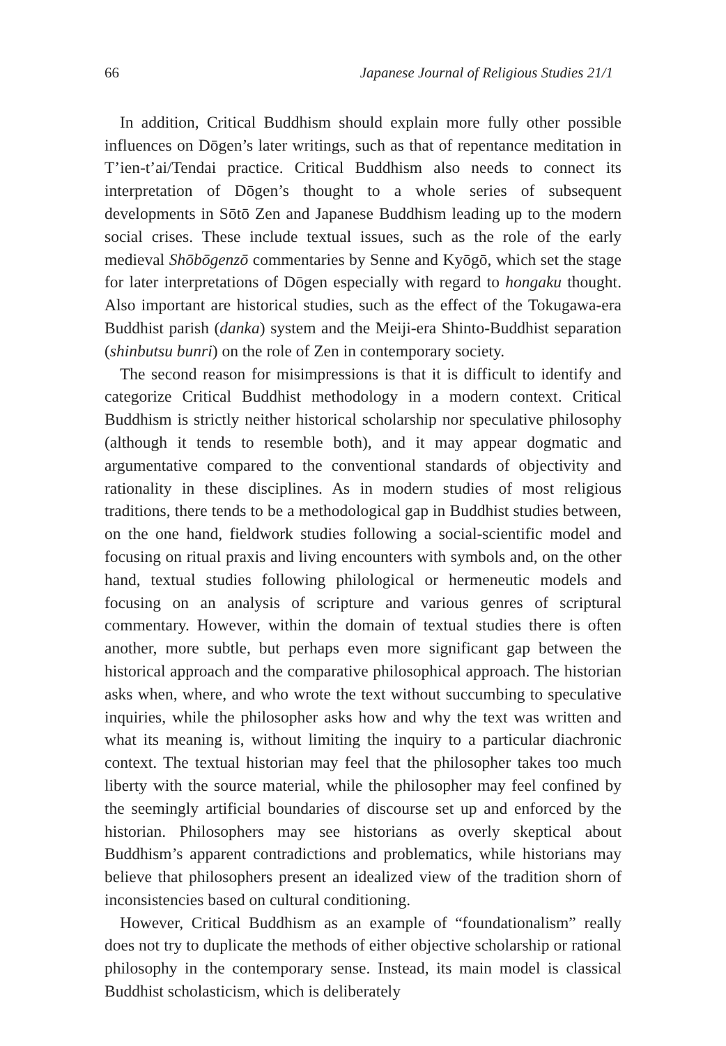66 Japanese Journal of Religious Studies 21/1
In addition, Critical Buddhism should explain more fully other possible influences on Dōgen’s later writings, such as that of repentance meditation in T’ien-t’ai/Tendai practice. Critical Buddhism also needs to connect its interpretation of Dōgen’s thought to a whole series of subsequent developments in Sōtō Zen and Japanese Buddhism leading up to the modern social crises. These include textual issues, such as the role of the early medieval Shōbōgenzō commentaries by Senne and Kyōgō, which set the stage for later interpretations of Dōgen especially with regard to hongaku thought. Also important are historical studies, such as the effect of the Tokugawa-era Buddhist parish (danka) system and the Meiji-era Shinto-Buddhist separation (shinbutsu bunri) on the role of Zen in contemporary society.
The second reason for misimpressions is that it is difficult to identify and categorize Critical Buddhist methodology in a modern context. Critical Buddhism is strictly neither historical scholarship nor speculative philosophy (although it tends to resemble both), and it may appear dogmatic and argumentative compared to the conventional standards of objectivity and rationality in these disciplines. As in modern studies of most religious traditions, there tends to be a methodological gap in Buddhist studies between, on the one hand, fieldwork studies following a social-scientific model and focusing on ritual praxis and living encounters with symbols and, on the other hand, textual studies following philological or hermeneutic models and focusing on an analysis of scripture and various genres of scriptural commentary. However, within the domain of textual studies there is often another, more subtle, but perhaps even more significant gap between the historical approach and the comparative philosophical approach. The historian asks when, where, and who wrote the text without succumbing to speculative inquiries, while the philosopher asks how and why the text was written and what its meaning is, without limiting the inquiry to a particular diachronic context. The textual historian may feel that the philosopher takes too much liberty with the source material, while the philosopher may feel confined by the seemingly artificial boundaries of discourse set up and enforced by the historian. Philosophers may see historians as overly skeptical about Buddhism’s apparent contradictions and problematics, while historians may believe that philosophers present an idealized view of the tradition shorn of inconsistencies based on cultural conditioning.
However, Critical Buddhism as an example of “foundationalism” really does not try to duplicate the methods of either objective scholarship or rational philosophy in the contemporary sense. Instead, its main model is classical Buddhist scholasticism, which is deliberately